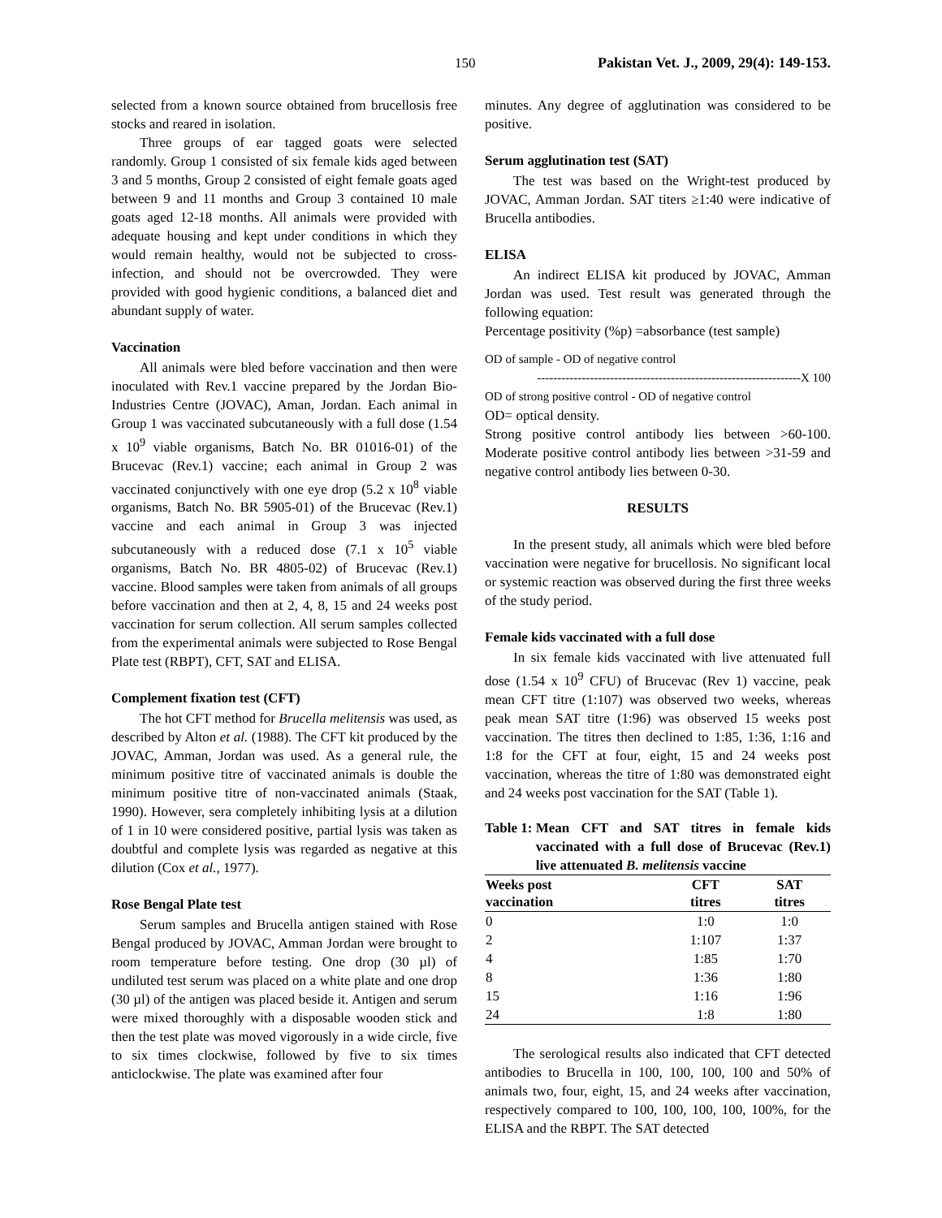150 Pakistan Vet. J., 2009, 29(4): 149-153.
selected from a known source obtained from brucellosis free stocks and reared in isolation.
Three groups of ear tagged goats were selected randomly. Group 1 consisted of six female kids aged between 3 and 5 months, Group 2 consisted of eight female goats aged between 9 and 11 months and Group 3 contained 10 male goats aged 12-18 months. All animals were provided with adequate housing and kept under conditions in which they would remain healthy, would not be subjected to cross-infection, and should not be overcrowded. They were provided with good hygienic conditions, a balanced diet and abundant supply of water.
Vaccination
All animals were bled before vaccination and then were inoculated with Rev.1 vaccine prepared by the Jordan Bio-Industries Centre (JOVAC), Aman, Jordan. Each animal in Group 1 was vaccinated subcutaneously with a full dose (1.54 x 10<sup>9</sup> viable organisms, Batch No. BR 01016-01) of the Brucevac (Rev.1) vaccine; each animal in Group 2 was vaccinated conjunctively with one eye drop (5.2 x 10<sup>8</sup> viable organisms, Batch No. BR 5905-01) of the Brucevac (Rev.1) vaccine and each animal in Group 3 was injected subcutaneously with a reduced dose (7.1 x 10<sup>5</sup> viable organisms, Batch No. BR 4805-02) of Brucevac (Rev.1) vaccine. Blood samples were taken from animals of all groups before vaccination and then at 2, 4, 8, 15 and 24 weeks post vaccination for serum collection. All serum samples collected from the experimental animals were subjected to Rose Bengal Plate test (RBPT), CFT, SAT and ELISA.
Complement fixation test (CFT)
The hot CFT method for Brucella melitensis was used, as described by Alton et al. (1988). The CFT kit produced by the JOVAC, Amman, Jordan was used. As a general rule, the minimum positive titre of vaccinated animals is double the minimum positive titre of non-vaccinated animals (Staak, 1990). However, sera completely inhibiting lysis at a dilution of 1 in 10 were considered positive, partial lysis was taken as doubtful and complete lysis was regarded as negative at this dilution (Cox et al., 1977).
Rose Bengal Plate test
Serum samples and Brucella antigen stained with Rose Bengal produced by JOVAC, Amman Jordan were brought to room temperature before testing. One drop (30 µl) of undiluted test serum was placed on a white plate and one drop (30 µl) of the antigen was placed beside it. Antigen and serum were mixed thoroughly with a disposable wooden stick and then the test plate was moved vigorously in a wide circle, five to six times clockwise, followed by five to six times anticlockwise. The plate was examined after four
minutes. Any degree of agglutination was considered to be positive.
Serum agglutination test (SAT)
The test was based on the Wright-test produced by JOVAC, Amman Jordan. SAT titers ≥1:40 were indicative of Brucella antibodies.
ELISA
An indirect ELISA kit produced by JOVAC, Amman Jordan was used. Test result was generated through the following equation:
Percentage positivity (%p) =absorbance (test sample)
OD of sample - OD of negative control
-----------------------------------------------------------------X 100
OD of strong positive control - OD of negative control
OD= optical density.
Strong positive control antibody lies between >60-100. Moderate positive control antibody lies between >31-59 and negative control antibody lies between 0-30.
RESULTS
In the present study, all animals which were bled before vaccination were negative for brucellosis. No significant local or systemic reaction was observed during the first three weeks of the study period.
Female kids vaccinated with a full dose
In six female kids vaccinated with live attenuated full dose (1.54 x 10<sup>9</sup> CFU) of Brucevac (Rev 1) vaccine, peak mean CFT titre (1:107) was observed two weeks, whereas peak mean SAT titre (1:96) was observed 15 weeks post vaccination. The titres then declined to 1:85, 1:36, 1:16 and 1:8 for the CFT at four, eight, 15 and 24 weeks post vaccination, whereas the titre of 1:80 was demonstrated eight and 24 weeks post vaccination for the SAT (Table 1).
Table 1: Mean CFT and SAT titres in female kids vaccinated with a full dose of Brucevac (Rev.1) live attenuated B. melitensis vaccine
| Weeks post vaccination | CFT titres | SAT titres |
| --- | --- | --- |
| 0 | 1:0 | 1:0 |
| 2 | 1:107 | 1:37 |
| 4 | 1:85 | 1:70 |
| 8 | 1:36 | 1:80 |
| 15 | 1:16 | 1:96 |
| 24 | 1:8 | 1:80 |
The serological results also indicated that CFT detected antibodies to Brucella in 100, 100, 100, 100 and 50% of animals two, four, eight, 15, and 24 weeks after vaccination, respectively compared to 100, 100, 100, 100, 100%, for the ELISA and the RBPT. The SAT detected